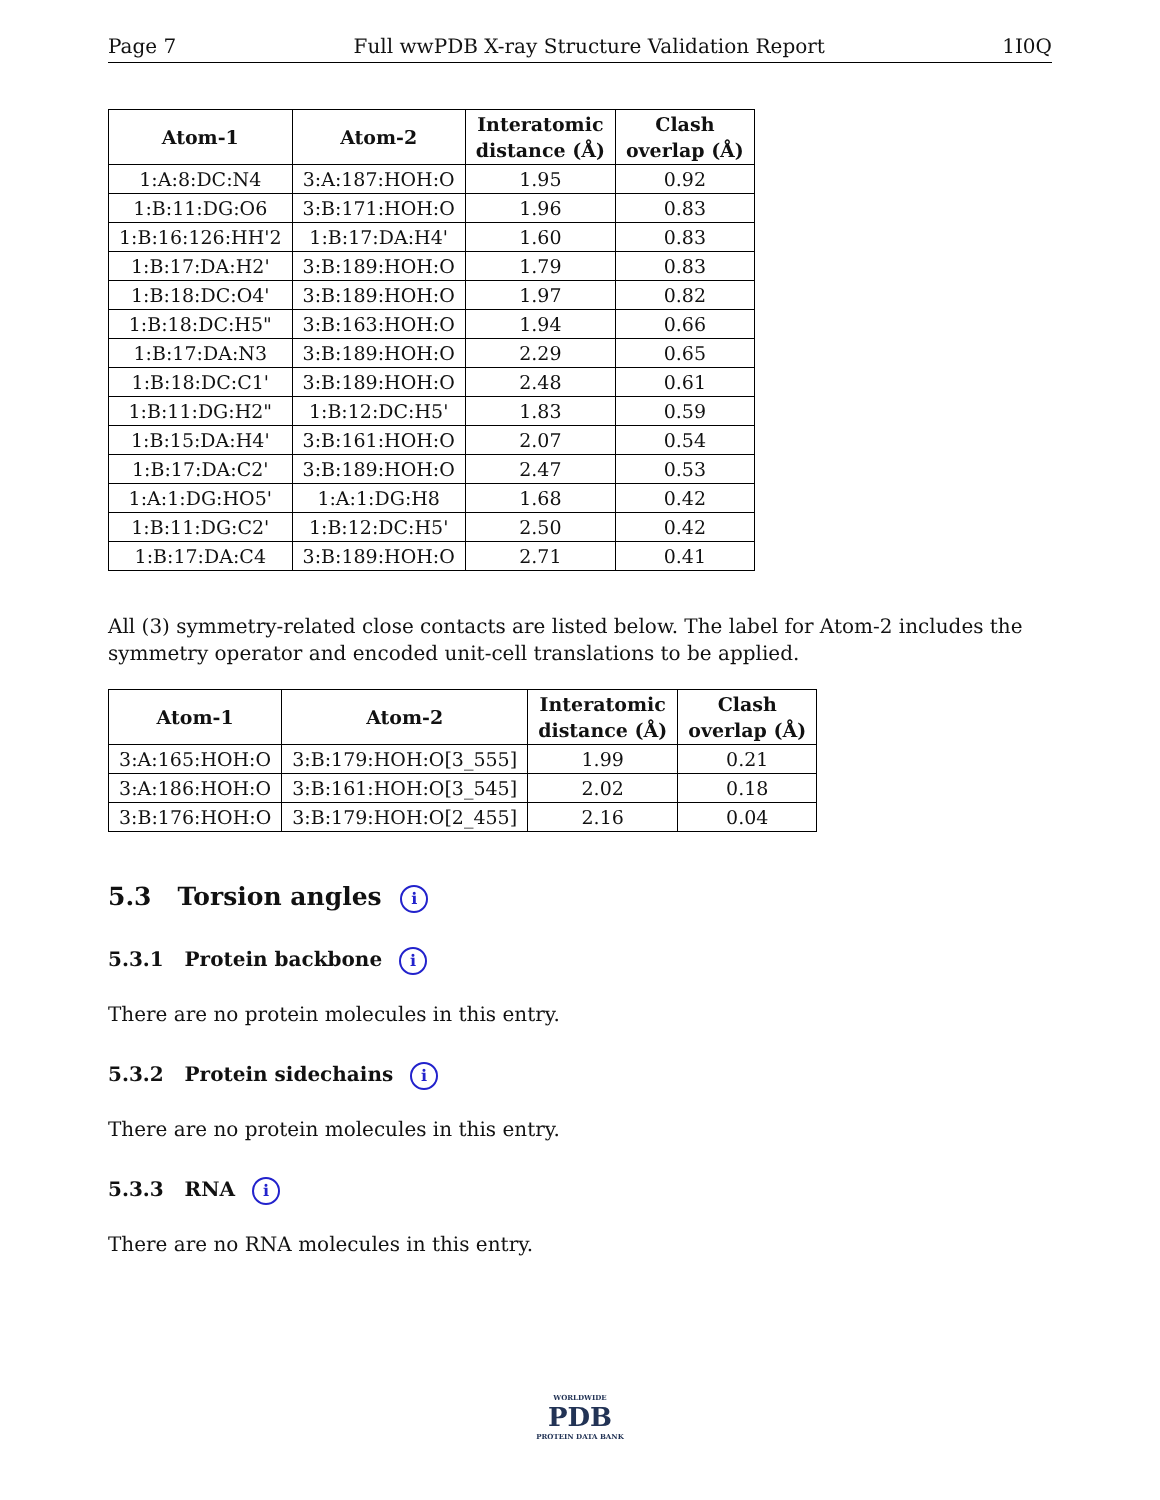Page 7 Full wwPDB X-ray Structure Validation Report 1I0Q
| Atom-1 | Atom-2 | Interatomic distance (Å) | Clash overlap (Å) |
| --- | --- | --- | --- |
| 1:A:8:DC:N4 | 3:A:187:HOH:O | 1.95 | 0.92 |
| 1:B:11:DG:O6 | 3:B:171:HOH:O | 1.96 | 0.83 |
| 1:B:16:126:HH'2 | 1:B:17:DA:H4' | 1.60 | 0.83 |
| 1:B:17:DA:H2' | 3:B:189:HOH:O | 1.79 | 0.83 |
| 1:B:18:DC:O4' | 3:B:189:HOH:O | 1.97 | 0.82 |
| 1:B:18:DC:H5" | 3:B:163:HOH:O | 1.94 | 0.66 |
| 1:B:17:DA:N3 | 3:B:189:HOH:O | 2.29 | 0.65 |
| 1:B:18:DC:C1' | 3:B:189:HOH:O | 2.48 | 0.61 |
| 1:B:11:DG:H2" | 1:B:12:DC:H5' | 1.83 | 0.59 |
| 1:B:15:DA:H4' | 3:B:161:HOH:O | 2.07 | 0.54 |
| 1:B:17:DA:C2' | 3:B:189:HOH:O | 2.47 | 0.53 |
| 1:A:1:DG:HO5' | 1:A:1:DG:H8 | 1.68 | 0.42 |
| 1:B:11:DG:C2' | 1:B:12:DC:H5' | 2.50 | 0.42 |
| 1:B:17:DA:C4 | 3:B:189:HOH:O | 2.71 | 0.41 |
All (3) symmetry-related close contacts are listed below. The label for Atom-2 includes the symmetry operator and encoded unit-cell translations to be applied.
| Atom-1 | Atom-2 | Interatomic distance (Å) | Clash overlap (Å) |
| --- | --- | --- | --- |
| 3:A:165:HOH:O | 3:B:179:HOH:O[3_555] | 1.99 | 0.21 |
| 3:A:186:HOH:O | 3:B:161:HOH:O[3_545] | 2.02 | 0.18 |
| 3:B:176:HOH:O | 3:B:179:HOH:O[2_455] | 2.16 | 0.04 |
5.3 Torsion angles i
5.3.1 Protein backbone i
There are no protein molecules in this entry.
5.3.2 Protein sidechains i
There are no protein molecules in this entry.
5.3.3 RNA i
There are no RNA molecules in this entry.
WORLDWIDE
PDB
PROTEIN DATA BANK